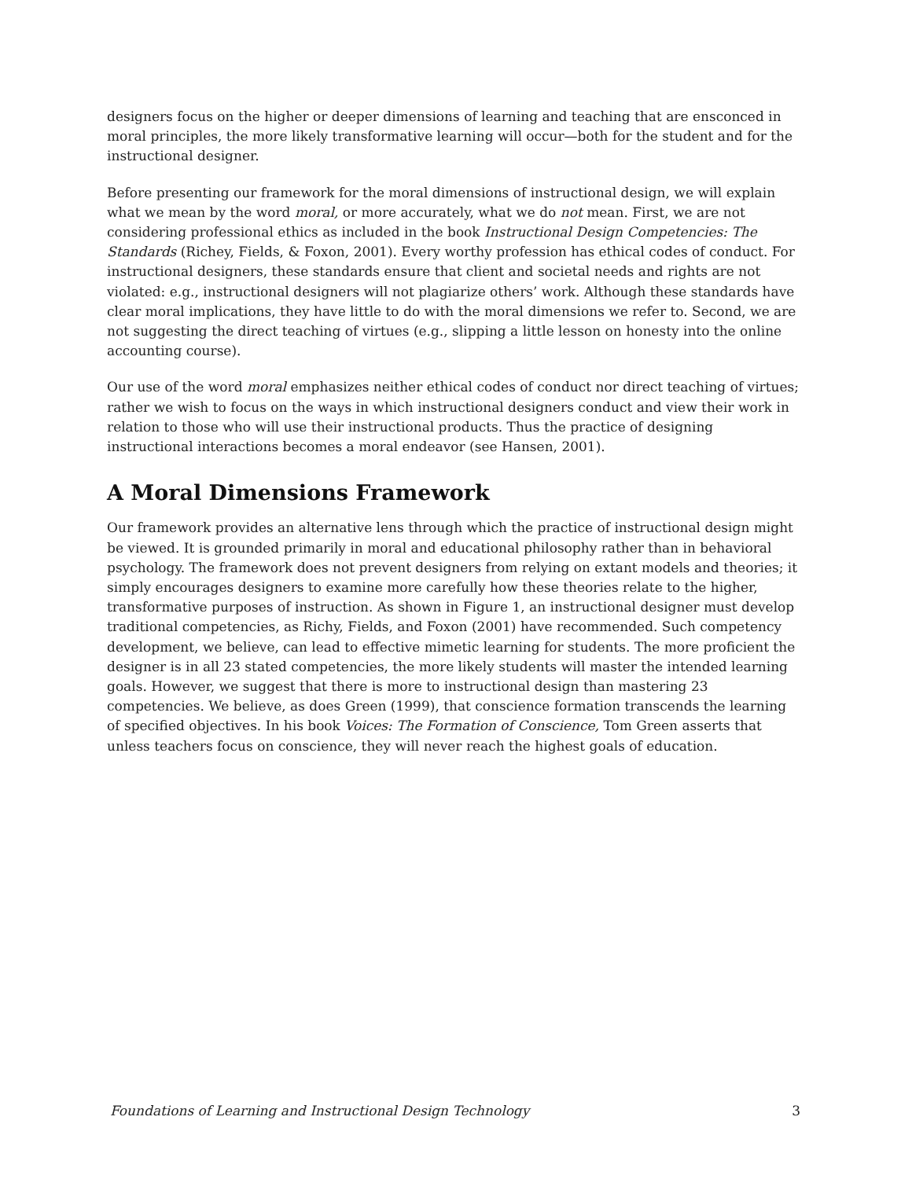designers focus on the higher or deeper dimensions of learning and teaching that are ensconced in moral principles, the more likely transformative learning will occur—both for the student and for the instructional designer.
Before presenting our framework for the moral dimensions of instructional design, we will explain what we mean by the word moral, or more accurately, what we do not mean. First, we are not considering professional ethics as included in the book Instructional Design Competencies: The Standards (Richey, Fields, & Foxon, 2001). Every worthy profession has ethical codes of conduct. For instructional designers, these standards ensure that client and societal needs and rights are not violated: e.g., instructional designers will not plagiarize others’ work. Although these standards have clear moral implications, they have little to do with the moral dimensions we refer to. Second, we are not suggesting the direct teaching of virtues (e.g., slipping a little lesson on honesty into the online accounting course).
Our use of the word moral emphasizes neither ethical codes of conduct nor direct teaching of virtues; rather we wish to focus on the ways in which instructional designers conduct and view their work in relation to those who will use their instructional products. Thus the practice of designing instructional interactions becomes a moral endeavor (see Hansen, 2001).
A Moral Dimensions Framework
Our framework provides an alternative lens through which the practice of instructional design might be viewed. It is grounded primarily in moral and educational philosophy rather than in behavioral psychology. The framework does not prevent designers from relying on extant models and theories; it simply encourages designers to examine more carefully how these theories relate to the higher, transformative purposes of instruction. As shown in Figure 1, an instructional designer must develop traditional competencies, as Richy, Fields, and Foxon (2001) have recommended. Such competency development, we believe, can lead to effective mimetic learning for students. The more proficient the designer is in all 23 stated competencies, the more likely students will master the intended learning goals. However, we suggest that there is more to instructional design than mastering 23 competencies. We believe, as does Green (1999), that conscience formation transcends the learning of specified objectives. In his book Voices: The Formation of Conscience, Tom Green asserts that unless teachers focus on conscience, they will never reach the highest goals of education.
Foundations of Learning and Instructional Design Technology 3